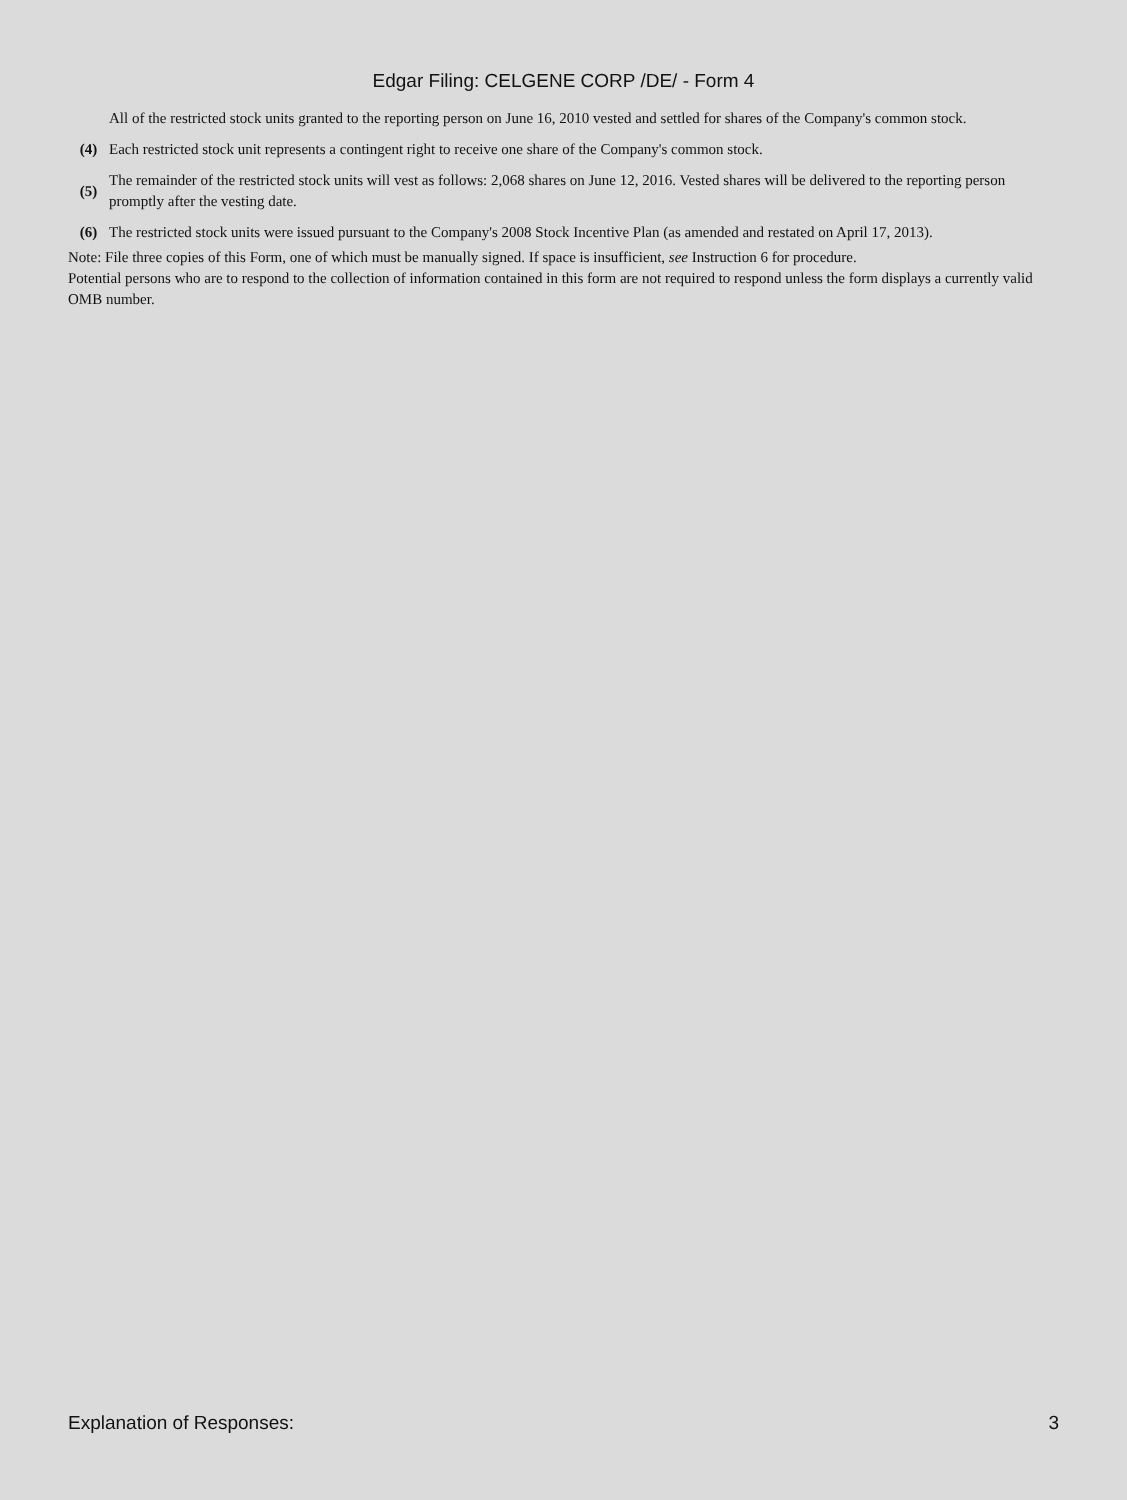Edgar Filing: CELGENE CORP /DE/ - Form 4
All of the restricted stock units granted to the reporting person on June 16, 2010 vested and settled for shares of the Company's common stock.
(4) Each restricted stock unit represents a contingent right to receive one share of the Company's common stock.
(5) The remainder of the restricted stock units will vest as follows: 2,068 shares on June 12, 2016. Vested shares will be delivered to the reporting person promptly after the vesting date.
(6) The restricted stock units were issued pursuant to the Company's 2008 Stock Incentive Plan (as amended and restated on April 17, 2013).
Note: File three copies of this Form, one of which must be manually signed. If space is insufficient, see Instruction 6 for procedure.
Potential persons who are to respond to the collection of information contained in this form are not required to respond unless the form displays a currently valid OMB number.
Explanation of Responses: 3